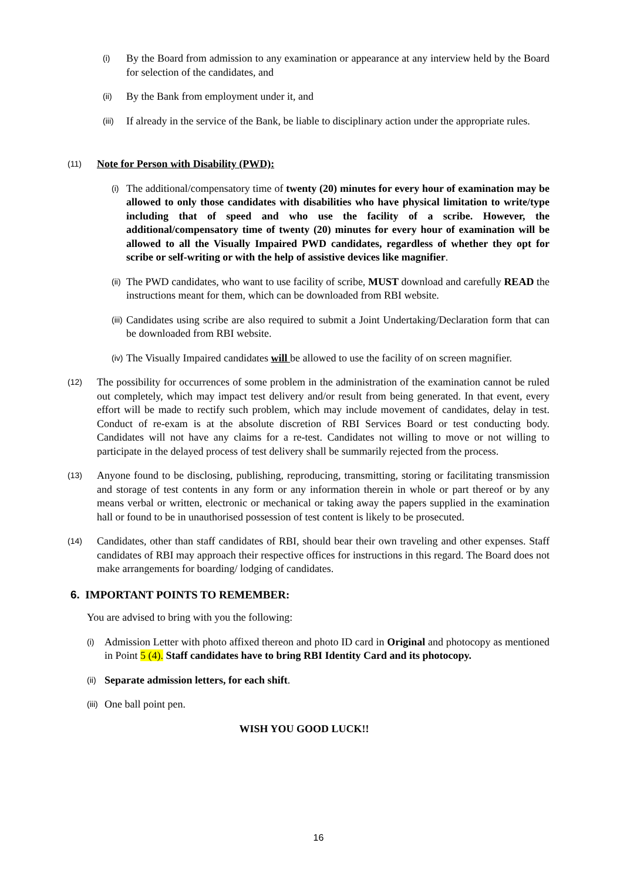(i) By the Board from admission to any examination or appearance at any interview held by the Board for selection of the candidates, and
(ii) By the Bank from employment under it, and
(iii) If already in the service of the Bank, be liable to disciplinary action under the appropriate rules.
(11) Note for Person with Disability (PWD):
(i) The additional/compensatory time of twenty (20) minutes for every hour of examination may be allowed to only those candidates with disabilities who have physical limitation to write/type including that of speed and who use the facility of a scribe. However, the additional/compensatory time of twenty (20) minutes for every hour of examination will be allowed to all the Visually Impaired PWD candidates, regardless of whether they opt for scribe or self-writing or with the help of assistive devices like magnifier.
(ii) The PWD candidates, who want to use facility of scribe, MUST download and carefully READ the instructions meant for them, which can be downloaded from RBI website.
(iii) Candidates using scribe are also required to submit a Joint Undertaking/Declaration form that can be downloaded from RBI website.
(iv) The Visually Impaired candidates will be allowed to use the facility of on screen magnifier.
(12) The possibility for occurrences of some problem in the administration of the examination cannot be ruled out completely, which may impact test delivery and/or result from being generated. In that event, every effort will be made to rectify such problem, which may include movement of candidates, delay in test. Conduct of re-exam is at the absolute discretion of RBI Services Board or test conducting body. Candidates will not have any claims for a re-test. Candidates not willing to move or not willing to participate in the delayed process of test delivery shall be summarily rejected from the process.
(13) Anyone found to be disclosing, publishing, reproducing, transmitting, storing or facilitating transmission and storage of test contents in any form or any information therein in whole or part thereof or by any means verbal or written, electronic or mechanical or taking away the papers supplied in the examination hall or found to be in unauthorised possession of test content is likely to be prosecuted.
(14) Candidates, other than staff candidates of RBI, should bear their own traveling and other expenses. Staff candidates of RBI may approach their respective offices for instructions in this regard. The Board does not make arrangements for boarding/ lodging of candidates.
6. IMPORTANT POINTS TO REMEMBER:
You are advised to bring with you the following:
(i) Admission Letter with photo affixed thereon and photo ID card in Original and photocopy as mentioned in Point 5 (4). Staff candidates have to bring RBI Identity Card and its photocopy.
(ii) Separate admission letters, for each shift.
(iii) One ball point pen.
WISH YOU GOOD LUCK!!
16